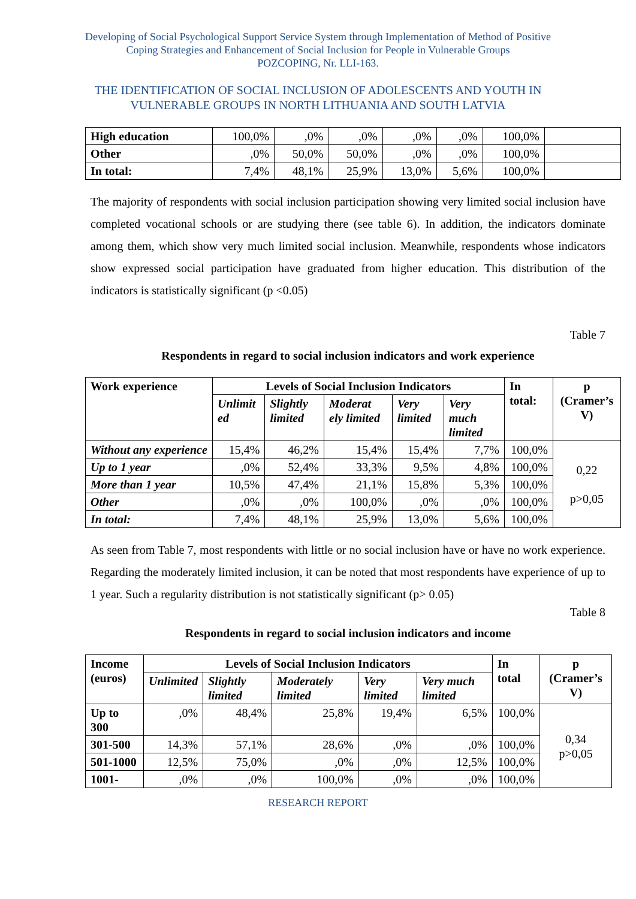Developing of Social Psychological Support Service System through Implementation of Method of Positive
Coping Strategies and Enhancement of Social Inclusion for People in Vulnerable Groups
POZCOPING, Nr. LLI-163.
THE IDENTIFICATION OF SOCIAL INCLUSION OF ADOLESCENTS AND YOUTH IN
VULNERABLE GROUPS IN NORTH LITHUANIA AND SOUTH LATVIA
| High education | 100,0% | ,0% | ,0% | ,0% | ,0% | 100,0% | |
| Other | ,0% | 50,0% | 50,0% | ,0% | ,0% | 100,0% | |
| In total: | 7,4% | 48,1% | 25,9% | 13,0% | 5,6% | 100,0% | |
The majority of respondents with social inclusion participation showing very limited social inclusion have completed vocational schools or are studying there (see table 6). In addition, the indicators dominate among them, which show very much limited social inclusion. Meanwhile, respondents whose indicators show expressed social participation have graduated from higher education. This distribution of the indicators is statistically significant (p <0.05)
Table 7
Respondents in regard to social inclusion indicators and work experience
| Work experience | Levels of Social Inclusion Indicators | | | | | In total: | p (Cramer’s V) |
| --- | --- | --- | --- | --- | --- | --- | --- |
| | Unlimit ed | Slightly limited | Moderat ely limited | Very limited | Very much limited | | |
| Without any experience | 15,4% | 46,2% | 15,4% | 15,4% | 7,7% | 100,0% | 0,22 p>0,05 |
| Up to 1 year | ,0% | 52,4% | 33,3% | 9,5% | 4,8% | 100,0% | |
| More than 1 year | 10,5% | 47,4% | 21,1% | 15,8% | 5,3% | 100,0% | |
| Other | ,0% | ,0% | 100,0% | ,0% | ,0% | 100,0% | |
| In total: | 7,4% | 48,1% | 25,9% | 13,0% | 5,6% | 100,0% | |
As seen from Table 7, most respondents with little or no social inclusion have or have no work experience. Regarding the moderately limited inclusion, it can be noted that most respondents have experience of up to 1 year. Such a regularity distribution is not statistically significant (p> 0.05)
Table 8
Respondents in regard to social inclusion indicators and income
| Income (euros) | Levels of Social Inclusion Indicators | | | | | In total | p (Cramer’s V) |
| --- | --- | --- | --- | --- | --- | --- | --- |
| | Unlimited | Slightly limited | Moderately limited | Very limited | Very much limited | | |
| Up to 300 | ,0% | 48,4% | 25,8% | 19,4% | 6,5% | 100,0% | 0,34 p>0,05 |
| 301-500 | 14,3% | 57,1% | 28,6% | ,0% | ,0% | 100,0% | |
| 501-1000 | 12,5% | 75,0% | ,0% | ,0% | 12,5% | 100,0% | |
| 1001- | ,0% | ,0% | 100,0% | ,0% | ,0% | 100,0% | |
RESEARCH REPORT